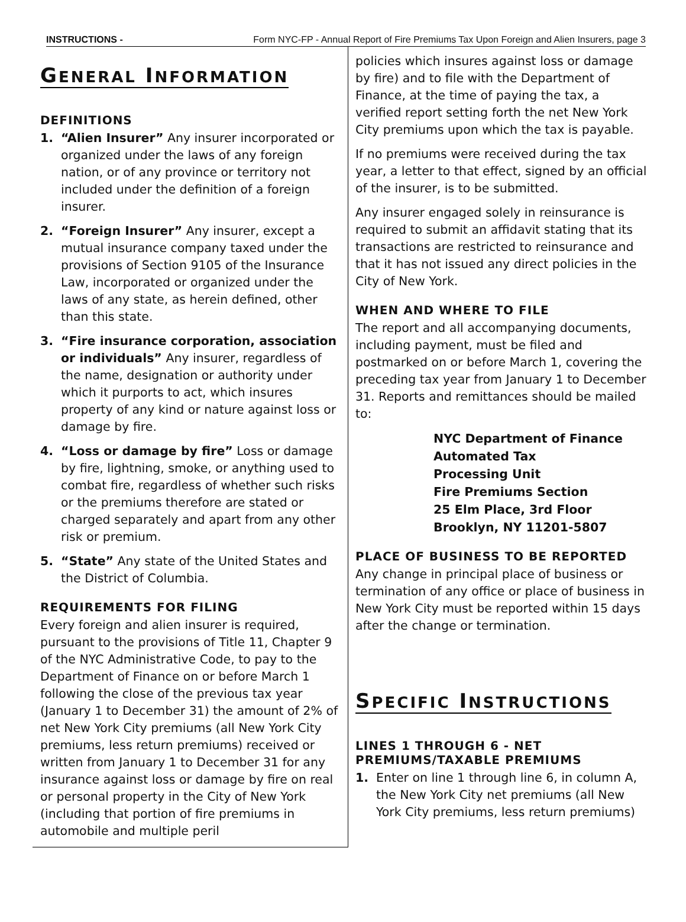INSTRUCTIONS - Form NYC-FP - Annual Report of Fire Premiums Tax Upon Foreign and Alien Insurers, page 3
GENERAL INFORMATION
DEFINITIONS
1. “Alien Insurer” Any insurer incorporated or organized under the laws of any foreign nation, or of any province or territory not included under the definition of a foreign insurer.
2. “Foreign Insurer” Any insurer, except a mutual insurance company taxed under the provisions of Section 9105 of the Insurance Law, incorporated or organized under the laws of any state, as herein defined, other than this state.
3. “Fire insurance corporation, association or individuals” Any insurer, regardless of the name, designation or authority under which it purports to act, which insures property of any kind or nature against loss or damage by fire.
4. “Loss or damage by fire” Loss or damage by fire, lightning, smoke, or anything used to combat fire, regardless of whether such risks or the premiums therefore are stated or charged separately and apart from any other risk or premium.
5. “State” Any state of the United States and the District of Columbia.
REQUIREMENTS FOR FILING
Every foreign and alien insurer is required, pursuant to the provisions of Title 11, Chapter 9 of the NYC Administrative Code, to pay to the Department of Finance on or before March 1 following the close of the previous tax year (January 1 to December 31) the amount of 2% of net New York City premiums (all New York City premiums, less return premiums) received or written from January 1 to December 31 for any insurance against loss or damage by fire on real or personal property in the City of New York (including that portion of fire premiums in automobile and multiple peril
policies which insures against loss or damage by fire) and to file with the Department of Finance, at the time of paying the tax, a verified report setting forth the net New York City premiums upon which the tax is payable.
If no premiums were received during the tax year, a letter to that effect, signed by an official of the insurer, is to be submitted.
Any insurer engaged solely in reinsurance is required to submit an affidavit stating that its transactions are restricted to reinsurance and that it has not issued any direct policies in the City of New York.
WHEN AND WHERE TO FILE
The report and all accompanying documents, including payment, must be filed and postmarked on or before March 1, covering the preceding tax year from January 1 to December 31. Reports and remittances should be mailed to:
NYC Department of Finance
Automated Tax
Processing Unit
Fire Premiums Section
25 Elm Place, 3rd Floor
Brooklyn, NY 11201-5807
PLACE OF BUSINESS TO BE REPORTED
Any change in principal place of business or termination of any office or place of business in New York City must be reported within 15 days after the change or termination.
SPECIFIC INSTRUCTIONS
LINES 1 THROUGH 6 - NET PREMIUMS/TAXABLE PREMIUMS
1. Enter on line 1 through line 6, in column A, the New York City net premiums (all New York City premiums, less return premiums)